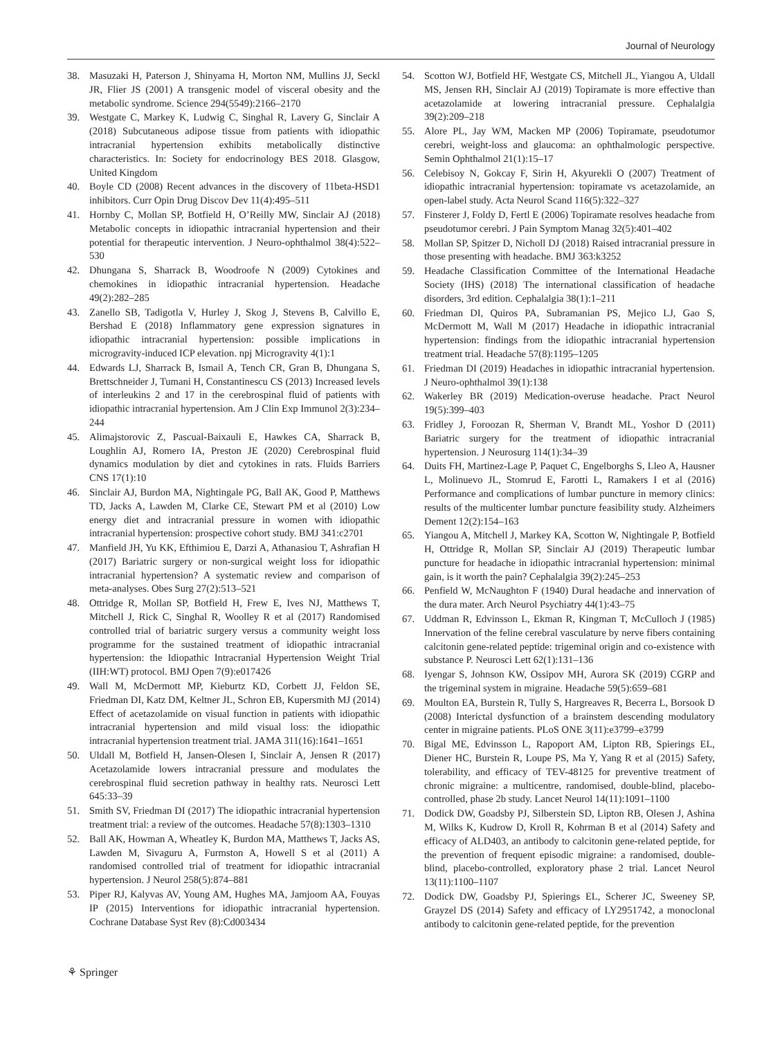Journal of Neurology
38. Masuzaki H, Paterson J, Shinyama H, Morton NM, Mullins JJ, Seckl JR, Flier JS (2001) A transgenic model of visceral obesity and the metabolic syndrome. Science 294(5549):2166–2170
39. Westgate C, Markey K, Ludwig C, Singhal R, Lavery G, Sinclair A (2018) Subcutaneous adipose tissue from patients with idiopathic intracranial hypertension exhibits metabolically distinctive characteristics. In: Society for endocrinology BES 2018. Glasgow, United Kingdom
40. Boyle CD (2008) Recent advances in the discovery of 11beta-HSD1 inhibitors. Curr Opin Drug Discov Dev 11(4):495–511
41. Hornby C, Mollan SP, Botfield H, O’Reilly MW, Sinclair AJ (2018) Metabolic concepts in idiopathic intracranial hypertension and their potential for therapeutic intervention. J Neuro-ophthalmol 38(4):522–530
42. Dhungana S, Sharrack B, Woodroofe N (2009) Cytokines and chemokines in idiopathic intracranial hypertension. Headache 49(2):282–285
43. Zanello SB, Tadigotla V, Hurley J, Skog J, Stevens B, Calvillo E, Bershad E (2018) Inflammatory gene expression signatures in idiopathic intracranial hypertension: possible implications in microgravity-induced ICP elevation. npj Microgravity 4(1):1
44. Edwards LJ, Sharrack B, Ismail A, Tench CR, Gran B, Dhungana S, Brettschneider J, Tumani H, Constantinescu CS (2013) Increased levels of interleukins 2 and 17 in the cerebrospinal fluid of patients with idiopathic intracranial hypertension. Am J Clin Exp Immunol 2(3):234–244
45. Alimajstorovic Z, Pascual-Baixauli E, Hawkes CA, Sharrack B, Loughlin AJ, Romero IA, Preston JE (2020) Cerebrospinal fluid dynamics modulation by diet and cytokines in rats. Fluids Barriers CNS 17(1):10
46. Sinclair AJ, Burdon MA, Nightingale PG, Ball AK, Good P, Matthews TD, Jacks A, Lawden M, Clarke CE, Stewart PM et al (2010) Low energy diet and intracranial pressure in women with idiopathic intracranial hypertension: prospective cohort study. BMJ 341:c2701
47. Manfield JH, Yu KK, Efthimiou E, Darzi A, Athanasiou T, Ashrafian H (2017) Bariatric surgery or non-surgical weight loss for idiopathic intracranial hypertension? A systematic review and comparison of meta-analyses. Obes Surg 27(2):513–521
48. Ottridge R, Mollan SP, Botfield H, Frew E, Ives NJ, Matthews T, Mitchell J, Rick C, Singhal R, Woolley R et al (2017) Randomised controlled trial of bariatric surgery versus a community weight loss programme for the sustained treatment of idiopathic intracranial hypertension: the Idiopathic Intracranial Hypertension Weight Trial (IIH:WT) protocol. BMJ Open 7(9):e017426
49. Wall M, McDermott MP, Kieburtz KD, Corbett JJ, Feldon SE, Friedman DI, Katz DM, Keltner JL, Schron EB, Kupersmith MJ (2014) Effect of acetazolamide on visual function in patients with idiopathic intracranial hypertension and mild visual loss: the idiopathic intracranial hypertension treatment trial. JAMA 311(16):1641–1651
50. Uldall M, Botfield H, Jansen-Olesen I, Sinclair A, Jensen R (2017) Acetazolamide lowers intracranial pressure and modulates the cerebrospinal fluid secretion pathway in healthy rats. Neurosci Lett 645:33–39
51. Smith SV, Friedman DI (2017) The idiopathic intracranial hypertension treatment trial: a review of the outcomes. Headache 57(8):1303–1310
52. Ball AK, Howman A, Wheatley K, Burdon MA, Matthews T, Jacks AS, Lawden M, Sivaguru A, Furmston A, Howell S et al (2011) A randomised controlled trial of treatment for idiopathic intracranial hypertension. J Neurol 258(5):874–881
53. Piper RJ, Kalyvas AV, Young AM, Hughes MA, Jamjoom AA, Fouyas IP (2015) Interventions for idiopathic intracranial hypertension. Cochrane Database Syst Rev (8):Cd003434
54. Scotton WJ, Botfield HF, Westgate CS, Mitchell JL, Yiangou A, Uldall MS, Jensen RH, Sinclair AJ (2019) Topiramate is more effective than acetazolamide at lowering intracranial pressure. Cephalalgia 39(2):209–218
55. Alore PL, Jay WM, Macken MP (2006) Topiramate, pseudotumor cerebri, weight-loss and glaucoma: an ophthalmologic perspective. Semin Ophthalmol 21(1):15–17
56. Celebisoy N, Gokcay F, Sirin H, Akyurekli O (2007) Treatment of idiopathic intracranial hypertension: topiramate vs acetazolamide, an open-label study. Acta Neurol Scand 116(5):322–327
57. Finsterer J, Foldy D, Fertl E (2006) Topiramate resolves headache from pseudotumor cerebri. J Pain Symptom Manag 32(5):401–402
58. Mollan SP, Spitzer D, Nicholl DJ (2018) Raised intracranial pressure in those presenting with headache. BMJ 363:k3252
59. Headache Classification Committee of the International Headache Society (IHS) (2018) The international classification of headache disorders, 3rd edition. Cephalalgia 38(1):1–211
60. Friedman DI, Quiros PA, Subramanian PS, Mejico LJ, Gao S, McDermott M, Wall M (2017) Headache in idiopathic intracranial hypertension: findings from the idiopathic intracranial hypertension treatment trial. Headache 57(8):1195–1205
61. Friedman DI (2019) Headaches in idiopathic intracranial hypertension. J Neuro-ophthalmol 39(1):138
62. Wakerley BR (2019) Medication-overuse headache. Pract Neurol 19(5):399–403
63. Fridley J, Foroozan R, Sherman V, Brandt ML, Yoshor D (2011) Bariatric surgery for the treatment of idiopathic intracranial hypertension. J Neurosurg 114(1):34–39
64. Duits FH, Martinez-Lage P, Paquet C, Engelborghs S, Lleo A, Hausner L, Molinuevo JL, Stomrud E, Farotti L, Ramakers I et al (2016) Performance and complications of lumbar puncture in memory clinics: results of the multicenter lumbar puncture feasibility study. Alzheimers Dement 12(2):154–163
65. Yiangou A, Mitchell J, Markey KA, Scotton W, Nightingale P, Botfield H, Ottridge R, Mollan SP, Sinclair AJ (2019) Therapeutic lumbar puncture for headache in idiopathic intracranial hypertension: minimal gain, is it worth the pain? Cephalalgia 39(2):245–253
66. Penfield W, McNaughton F (1940) Dural headache and innervation of the dura mater. Arch Neurol Psychiatry 44(1):43–75
67. Uddman R, Edvinsson L, Ekman R, Kingman T, McCulloch J (1985) Innervation of the feline cerebral vasculature by nerve fibers containing calcitonin gene-related peptide: trigeminal origin and co-existence with substance P. Neurosci Lett 62(1):131–136
68. Iyengar S, Johnson KW, Ossipov MH, Aurora SK (2019) CGRP and the trigeminal system in migraine. Headache 59(5):659–681
69. Moulton EA, Burstein R, Tully S, Hargreaves R, Becerra L, Borsook D (2008) Interictal dysfunction of a brainstem descending modulatory center in migraine patients. PLoS ONE 3(11):e3799–e3799
70. Bigal ME, Edvinsson L, Rapoport AM, Lipton RB, Spierings EL, Diener HC, Burstein R, Loupe PS, Ma Y, Yang R et al (2015) Safety, tolerability, and efficacy of TEV-48125 for preventive treatment of chronic migraine: a multicentre, randomised, double-blind, placebo-controlled, phase 2b study. Lancet Neurol 14(11):1091–1100
71. Dodick DW, Goadsby PJ, Silberstein SD, Lipton RB, Olesen J, Ashina M, Wilks K, Kudrow D, Kroll R, Kohrman B et al (2014) Safety and efficacy of ALD403, an antibody to calcitonin gene-related peptide, for the prevention of frequent episodic migraine: a randomised, double-blind, placebo-controlled, exploratory phase 2 trial. Lancet Neurol 13(11):1100–1107
72. Dodick DW, Goadsby PJ, Spierings EL, Scherer JC, Sweeney SP, Grayzel DS (2014) Safety and efficacy of LY2951742, a monoclonal antibody to calcitonin gene-related peptide, for the prevention
⚘ Springer